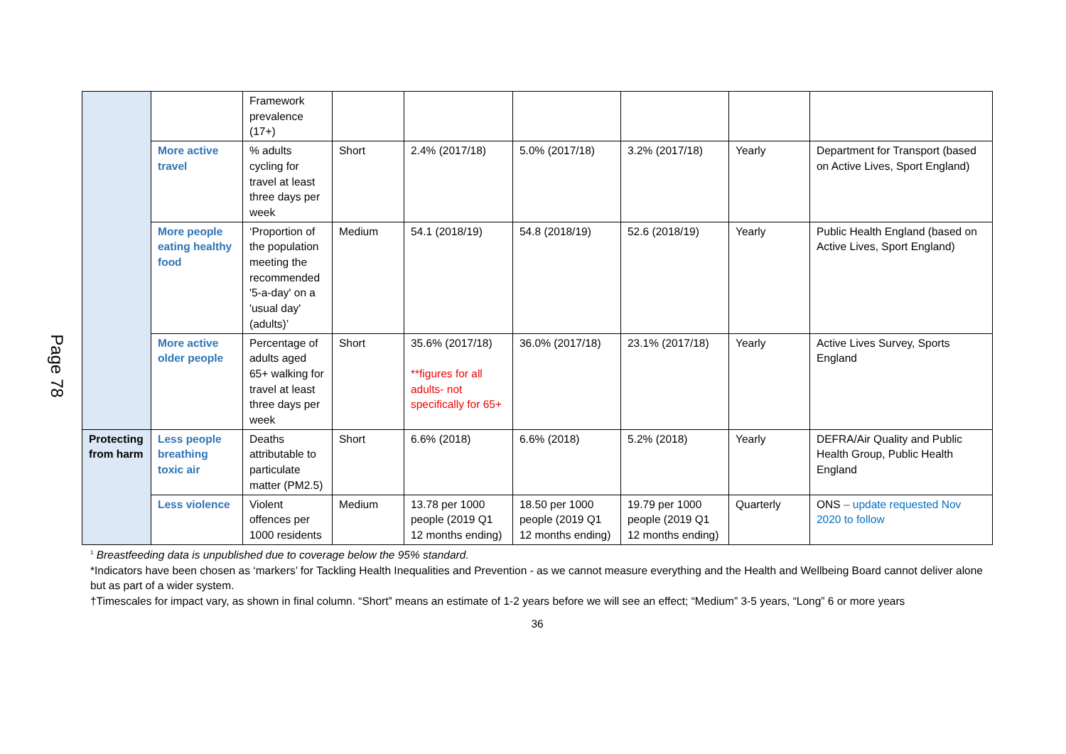Page 78
| | | Framework prevalence (17+) | | | | | | |
| | More active travel | % adults cycling for travel at least three days per week | Short | 2.4% (2017/18) | 5.0% (2017/18) | 3.2% (2017/18) | Yearly | Department for Transport (based on Active Lives, Sport England) |
| | More people eating healthy food | ‘Proportion of the population meeting the recommended '5-a-day' on a 'usual day' (adults)’ | Medium | 54.1 (2018/19) | 54.8 (2018/19) | 52.6 (2018/19) | Yearly | Public Health England (based on Active Lives, Sport England) |
| | More active older people | Percentage of adults aged 65+ walking for travel at least three days per week | Short | 35.6% (2017/18) **figures for all adults- not specifically for 65+ | 36.0% (2017/18) | 23.1% (2017/18) | Yearly | Active Lives Survey, Sports England |
| Protecting from harm | Less people breathing toxic air | Deaths attributable to particulate matter (PM2.5) | Short | 6.6% (2018) | 6.6% (2018) | 5.2% (2018) | Yearly | DEFRA/Air Quality and Public Health Group, Public Health England |
| | Less violence | Violent offences per 1000 residents | Medium | 13.78 per 1000 people (2019 Q1 12 months ending) | 18.50 per 1000 people (2019 Q1 12 months ending) | 19.79 per 1000 people (2019 Q1 12 months ending) | Quarterly | ONS – update requested Nov 2020 to follow |
<sup>1</sup> Breastfeeding data is unpublished due to coverage below the 95% standard.
*Indicators have been chosen as ‘markers’ for Tackling Health Inequalities and Prevention - as we cannot measure everything and the Health and Wellbeing Board cannot deliver alone but as part of a wider system.
†Timescales for impact vary, as shown in final column. “Short” means an estimate of 1-2 years before we will see an effect; “Medium” 3-5 years, “Long” 6 or more years
36